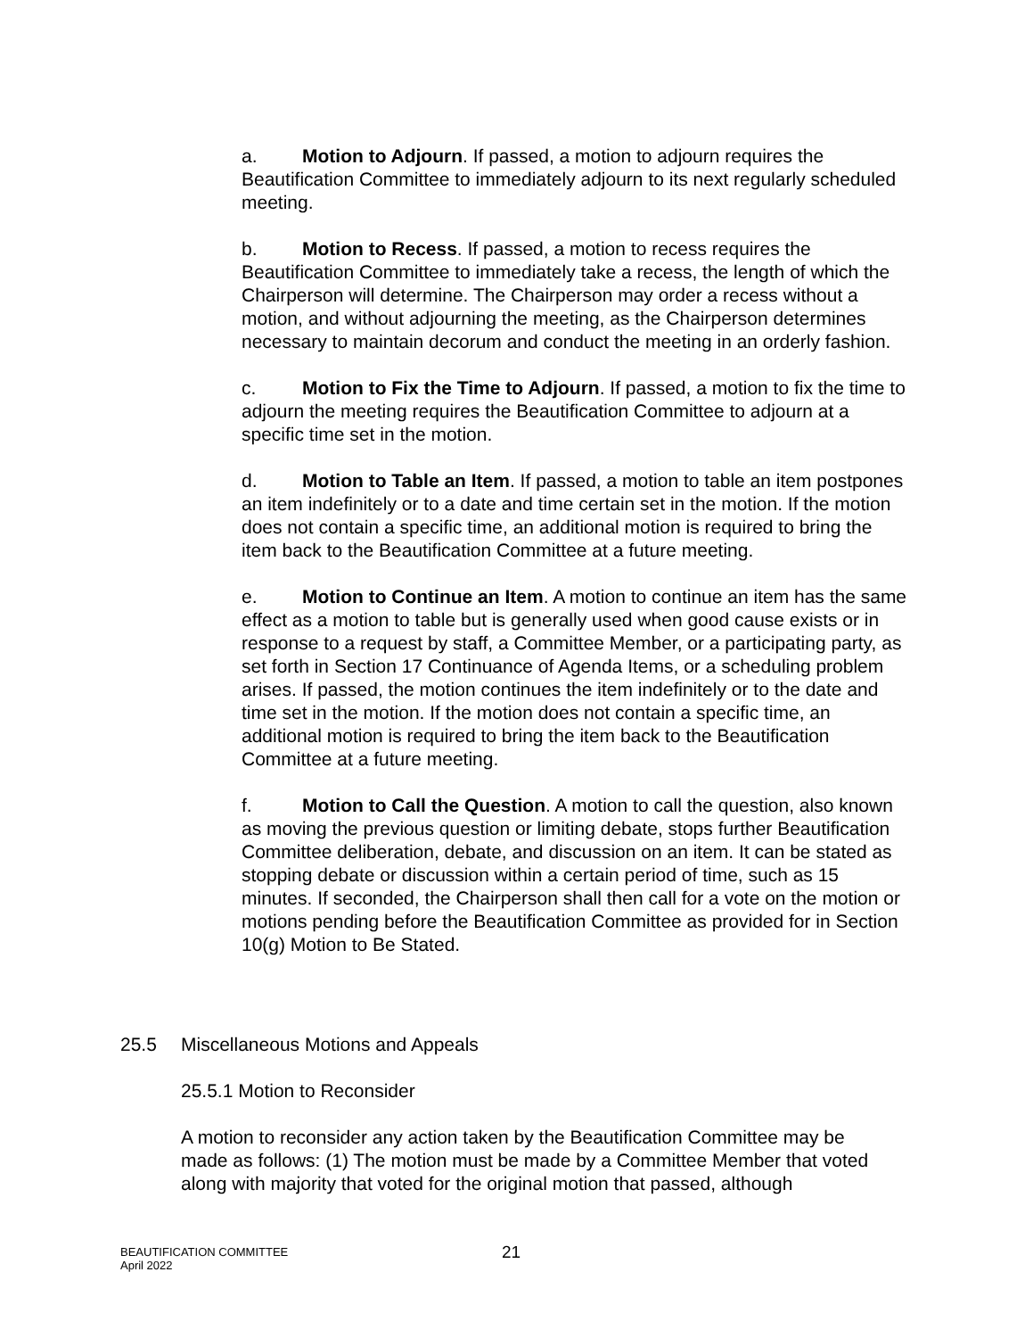a. Motion to Adjourn. If passed, a motion to adjourn requires the Beautification Committee to immediately adjourn to its next regularly scheduled meeting.
b. Motion to Recess. If passed, a motion to recess requires the Beautification Committee to immediately take a recess, the length of which the Chairperson will determine. The Chairperson may order a recess without a motion, and without adjourning the meeting, as the Chairperson determines necessary to maintain decorum and conduct the meeting in an orderly fashion.
c. Motion to Fix the Time to Adjourn. If passed, a motion to fix the time to adjourn the meeting requires the Beautification Committee to adjourn at a specific time set in the motion.
d. Motion to Table an Item. If passed, a motion to table an item postpones an item indefinitely or to a date and time certain set in the motion. If the motion does not contain a specific time, an additional motion is required to bring the item back to the Beautification Committee at a future meeting.
e. Motion to Continue an Item. A motion to continue an item has the same effect as a motion to table but is generally used when good cause exists or in response to a request by staff, a Committee Member, or a participating party, as set forth in Section 17 Continuance of Agenda Items, or a scheduling problem arises. If passed, the motion continues the item indefinitely or to the date and time set in the motion. If the motion does not contain a specific time, an additional motion is required to bring the item back to the Beautification Committee at a future meeting.
f. Motion to Call the Question. A motion to call the question, also known as moving the previous question or limiting debate, stops further Beautification Committee deliberation, debate, and discussion on an item. It can be stated as stopping debate or discussion within a certain period of time, such as 15 minutes. If seconded, the Chairperson shall then call for a vote on the motion or motions pending before the Beautification Committee as provided for in Section 10(g) Motion to Be Stated.
25.5 Miscellaneous Motions and Appeals
25.5.1 Motion to Reconsider
A motion to reconsider any action taken by the Beautification Committee may be made as follows: (1) The motion must be made by a Committee Member that voted along with majority that voted for the original motion that passed, although
BEAUTIFICATION COMMITTEE
April 2022
21